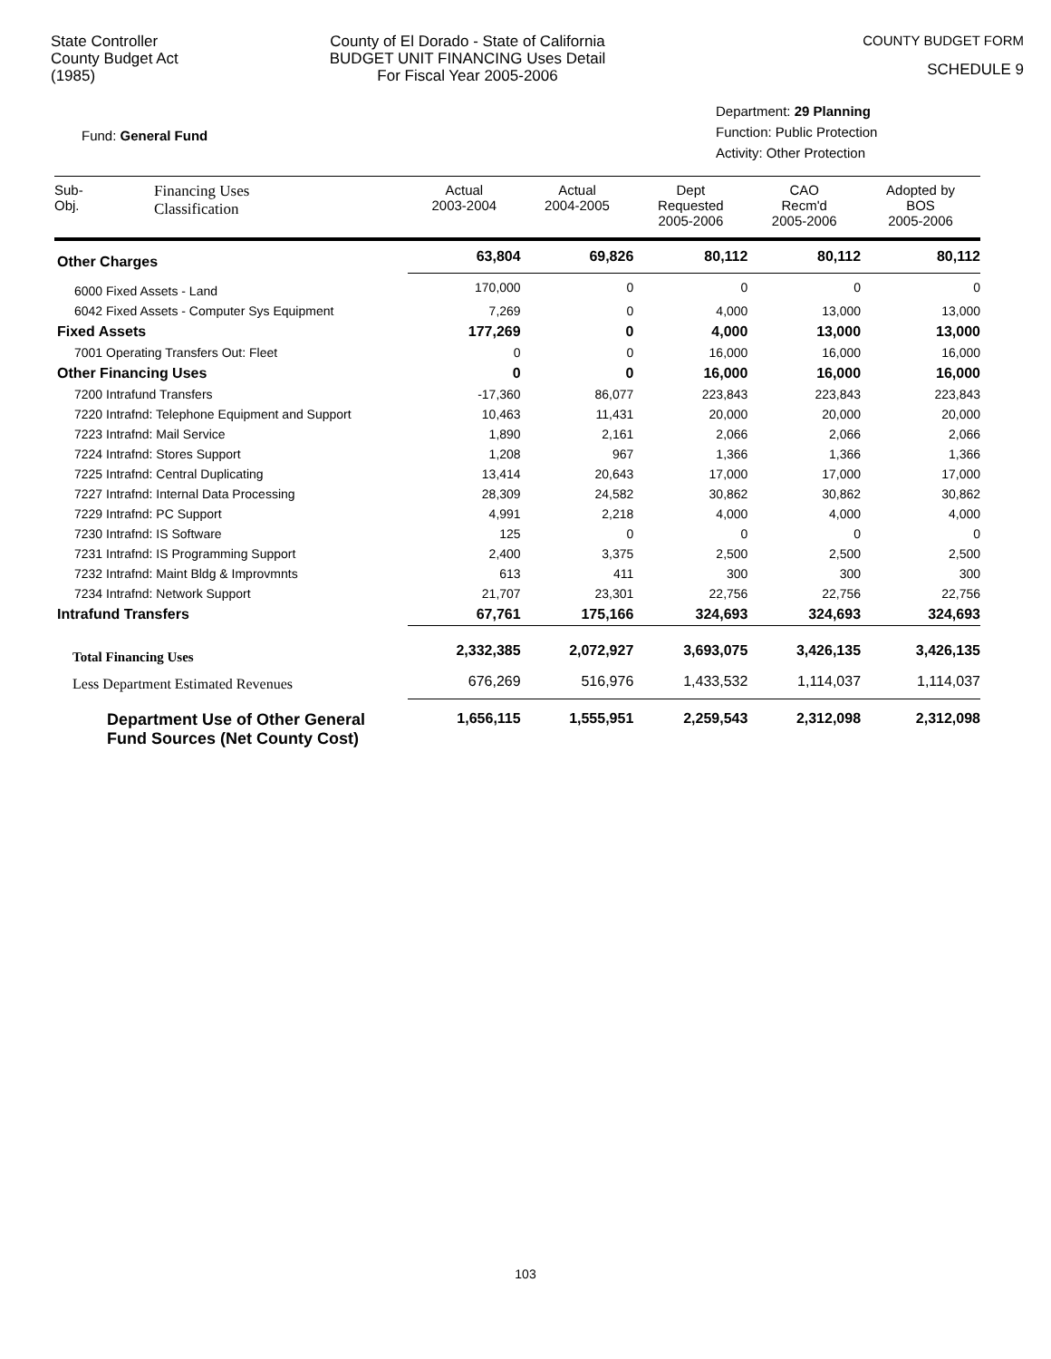State Controller
County Budget Act
(1985)
County of El Dorado - State of California
BUDGET UNIT FINANCING Uses Detail
For Fiscal Year 2005-2006
COUNTY BUDGET FORM
SCHEDULE 9
Fund: General Fund
Department: 29 Planning
Function: Public Protection
Activity: Other Protection
| Sub- Obj. | Financing Uses Classification | Actual 2003-2004 | Actual 2004-2005 | Dept Requested 2005-2006 | CAO Recm'd 2005-2006 | Adopted by BOS 2005-2006 |
| --- | --- | --- | --- | --- | --- | --- |
| Other Charges | | 63,804 | 69,826 | 80,112 | 80,112 | 80,112 |
| 6000 Fixed Assets - Land | | 170,000 | 0 | 0 | 0 | 0 |
| 6042 Fixed Assets - Computer Sys Equipment | | 7,269 | 0 | 4,000 | 13,000 | 13,000 |
| Fixed Assets | | 177,269 | 0 | 4,000 | 13,000 | 13,000 |
| 7001 Operating Transfers Out: Fleet | | 0 | 0 | 16,000 | 16,000 | 16,000 |
| Other Financing Uses | | 0 | 0 | 16,000 | 16,000 | 16,000 |
| 7200 Intrafund Transfers | | -17,360 | 86,077 | 223,843 | 223,843 | 223,843 |
| 7220 Intrafnd: Telephone Equipment and Support | | 10,463 | 11,431 | 20,000 | 20,000 | 20,000 |
| 7223 Intrafnd: Mail Service | | 1,890 | 2,161 | 2,066 | 2,066 | 2,066 |
| 7224 Intrafnd: Stores Support | | 1,208 | 967 | 1,366 | 1,366 | 1,366 |
| 7225 Intrafnd: Central Duplicating | | 13,414 | 20,643 | 17,000 | 17,000 | 17,000 |
| 7227 Intrafnd: Internal Data Processing | | 28,309 | 24,582 | 30,862 | 30,862 | 30,862 |
| 7229 Intrafnd: PC Support | | 4,991 | 2,218 | 4,000 | 4,000 | 4,000 |
| 7230 Intrafnd: IS Software | | 125 | 0 | 0 | 0 | 0 |
| 7231 Intrafnd: IS Programming Support | | 2,400 | 3,375 | 2,500 | 2,500 | 2,500 |
| 7232 Intrafnd: Maint Bldg & Improvmnts | | 613 | 411 | 300 | 300 | 300 |
| 7234 Intrafnd: Network Support | | 21,707 | 23,301 | 22,756 | 22,756 | 22,756 |
| Intrafund Transfers | | 67,761 | 175,166 | 324,693 | 324,693 | 324,693 |
| Total Financing Uses | | 2,332,385 | 2,072,927 | 3,693,075 | 3,426,135 | 3,426,135 |
| Less Department Estimated Revenues | | 676,269 | 516,976 | 1,433,532 | 1,114,037 | 1,114,037 |
| Department Use of Other General Fund Sources (Net County Cost) | | 1,656,115 | 1,555,951 | 2,259,543 | 2,312,098 | 2,312,098 |
103